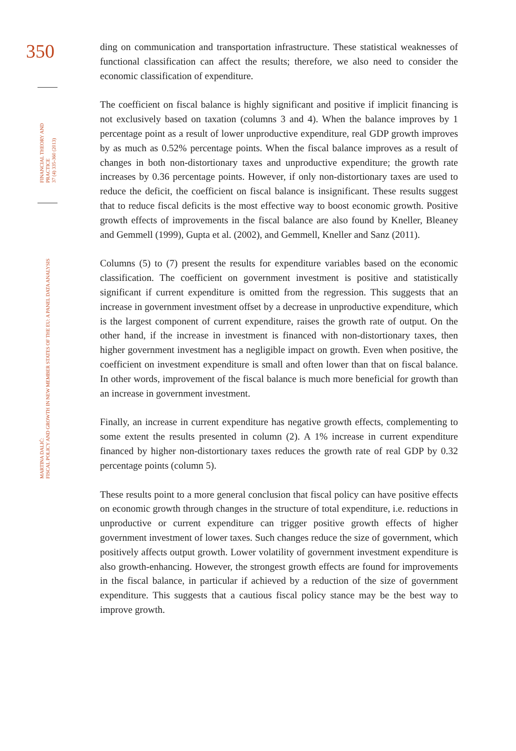350
FINANCIAL THEORY AND PRACTICE
37 (4) 335-360 (2013)
MARTINA DALIĆ:
FISCAL POLICY AND GROWTH IN NEW MEMBER STATES OF THE EU: A PANEL DATA ANALYSIS
ding on communication and transportation infrastructure. These statistical weaknesses of functional classification can affect the results; therefore, we also need to consider the economic classification of expenditure.
The coefficient on fiscal balance is highly significant and positive if implicit financing is not exclusively based on taxation (columns 3 and 4). When the balance improves by 1 percentage point as a result of lower unproductive expenditure, real GDP growth improves by as much as 0.52% percentage points. When the fiscal balance improves as a result of changes in both non-distortionary taxes and unproductive expenditure; the growth rate increases by 0.36 percentage points. However, if only non-distortionary taxes are used to reduce the deficit, the coefficient on fiscal balance is insignificant. These results suggest that to reduce fiscal deficits is the most effective way to boost economic growth. Positive growth effects of improvements in the fiscal balance are also found by Kneller, Bleaney and Gemmell (1999), Gupta et al. (2002), and Gemmell, Kneller and Sanz (2011).
Columns (5) to (7) present the results for expenditure variables based on the economic classification. The coefficient on government investment is positive and statistically significant if current expenditure is omitted from the regression. This suggests that an increase in government investment offset by a decrease in unproductive expenditure, which is the largest component of current expenditure, raises the growth rate of output. On the other hand, if the increase in investment is financed with non-distortionary taxes, then higher government investment has a negligible impact on growth. Even when positive, the coefficient on investment expenditure is small and often lower than that on fiscal balance. In other words, improvement of the fiscal balance is much more beneficial for growth than an increase in government investment.
Finally, an increase in current expenditure has negative growth effects, complementing to some extent the results presented in column (2). A 1% increase in current expenditure financed by higher non-distortionary taxes reduces the growth rate of real GDP by 0.32 percentage points (column 5).
These results point to a more general conclusion that fiscal policy can have positive effects on economic growth through changes in the structure of total expenditure, i.e. reductions in unproductive or current expenditure can trigger positive growth effects of higher government investment of lower taxes. Such changes reduce the size of government, which positively affects output growth. Lower volatility of government investment expenditure is also growth-enhancing. However, the strongest growth effects are found for improvements in the fiscal balance, in particular if achieved by a reduction of the size of government expenditure. This suggests that a cautious fiscal policy stance may be the best way to improve growth.